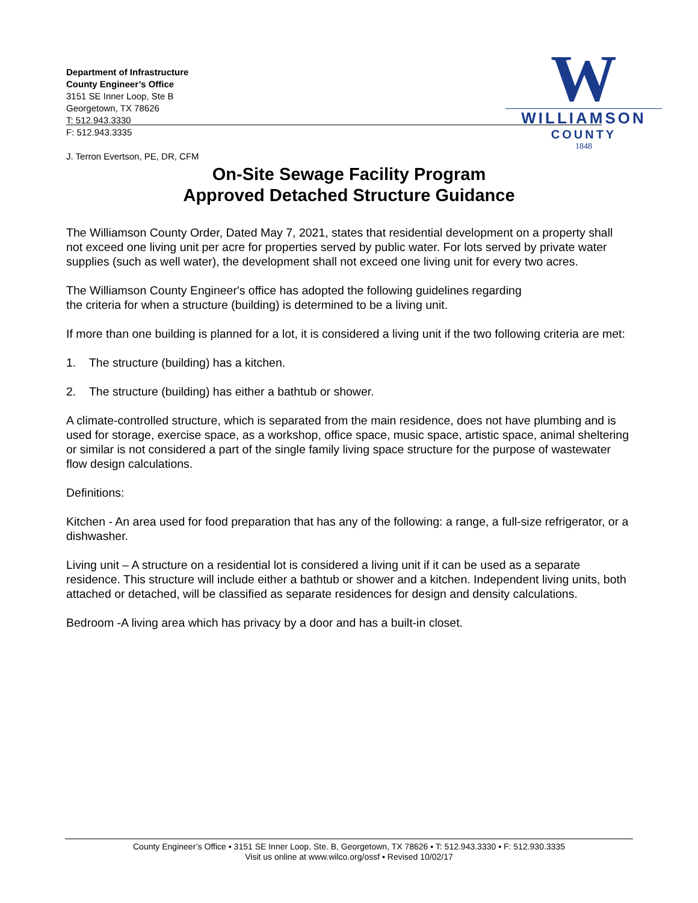Department of Infrastructure
County Engineer’s Office
3151 SE Inner Loop, Ste B
Georgetown, TX 78626
T: 512.943.3330
F: 512.943.3335
J. Terron Evertson, PE, DR, CFM
W
WILLIAMSON
COUNTY
1848
On-Site Sewage Facility Program
Approved Detached Structure Guidance
The Williamson County Order, Dated May 7, 2021, states that residential development on a property shall not exceed one living unit per acre for properties served by public water. For lots served by private water supplies (such as well water), the development shall not exceed one living unit for every two acres.
The Williamson County Engineer's office has adopted the following guidelines regarding
the criteria for when a structure (building) is determined to be a living unit.
If more than one building is planned for a lot, it is considered a living unit if the two following criteria are met:
1. The structure (building) has a kitchen.
2. The structure (building) has either a bathtub or shower.
A climate-controlled structure, which is separated from the main residence, does not have plumbing and is used for storage, exercise space, as a workshop, office space, music space, artistic space, animal sheltering or similar is not considered a part of the single family living space structure for the purpose of wastewater flow design calculations.
Definitions:
Kitchen - An area used for food preparation that has any of the following: a range, a full-size refrigerator, or a dishwasher.
Living unit – A structure on a residential lot is considered a living unit if it can be used as a separate residence. This structure will include either a bathtub or shower and a kitchen. Independent living units, both attached or detached, will be classified as separate residences for design and density calculations.
Bedroom -A living area which has privacy by a door and has a built-in closet.
County Engineer’s Office ▪ 3151 SE Inner Loop, Ste. B, Georgetown, TX 78626 ▪ T: 512.943.3330 ▪ F: 512.930.3335
Visit us online at www.wilco.org/ossf ▪ Revised 10/02/17